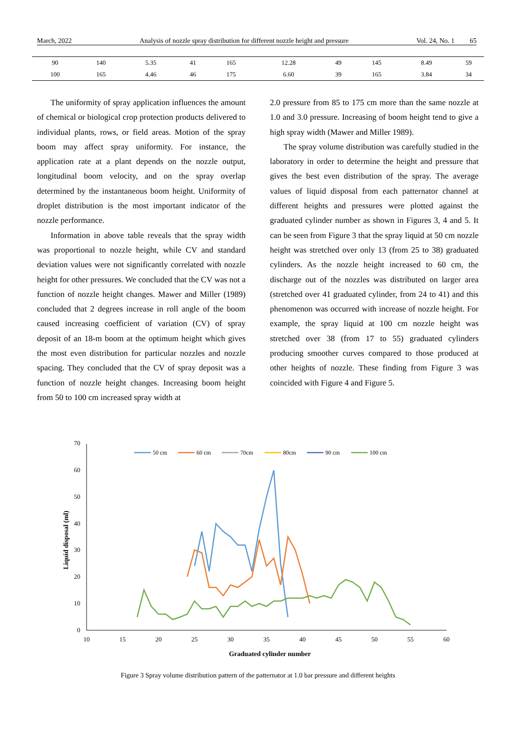March, 2022 Analysis of nozzle spray distribution for different nozzle height and pressure Vol. 24, No. 1 65
| 90 | 140 | 5.35 | 41 | 165 | 12.28 | 49 | 145 | 8.49 | 59 |
| 100 | 165 | 4.46 | 46 | 175 | 6.60 | 39 | 165 | 3.84 | 34 |
The uniformity of spray application influences the amount of chemical or biological crop protection products delivered to individual plants, rows, or field areas. Motion of the spray boom may affect spray uniformity. For instance, the application rate at a plant depends on the nozzle output, longitudinal boom velocity, and on the spray overlap determined by the instantaneous boom height. Uniformity of droplet distribution is the most important indicator of the nozzle performance.
Information in above table reveals that the spray width was proportional to nozzle height, while CV and standard deviation values were not significantly correlated with nozzle height for other pressures. We concluded that the CV was not a function of nozzle height changes. Mawer and Miller (1989) concluded that 2 degrees increase in roll angle of the boom caused increasing coefficient of variation (CV) of spray deposit of an 18-m boom at the optimum height which gives the most even distribution for particular nozzles and nozzle spacing. They concluded that the CV of spray deposit was a function of nozzle height changes. Increasing boom height from 50 to 100 cm increased spray width at
2.0 pressure from 85 to 175 cm more than the same nozzle at 1.0 and 3.0 pressure. Increasing of boom height tend to give a high spray width (Mawer and Miller 1989).
The spray volume distribution was carefully studied in the laboratory in order to determine the height and pressure that gives the best even distribution of the spray. The average values of liquid disposal from each patternator channel at different heights and pressures were plotted against the graduated cylinder number as shown in Figures 3, 4 and 5. It can be seen from Figure 3 that the spray liquid at 50 cm nozzle height was stretched over only 13 (from 25 to 38) graduated cylinders. As the nozzle height increased to 60 cm, the discharge out of the nozzles was distributed on larger area (stretched over 41 graduated cylinder, from 24 to 41) and this phenomenon was occurred with increase of nozzle height. For example, the spray liquid at 100 cm nozzle height was stretched over 38 (from 17 to 55) graduated cylinders producing smoother curves compared to those produced at other heights of nozzle. These finding from Figure 3 was coincided with Figure 4 and Figure 5.
0
10
20
30
40
50
60
70
10
15
20
25
30
35
40
45
50
55
60
Graduated cylinder number
Liquid disposal (ml)
50 cm
60 cm
70cm
80cm
90 cm
100 cm
Figure 3 Spray volume distribution pattern of the patternator at 1.0 bar pressure and different heights